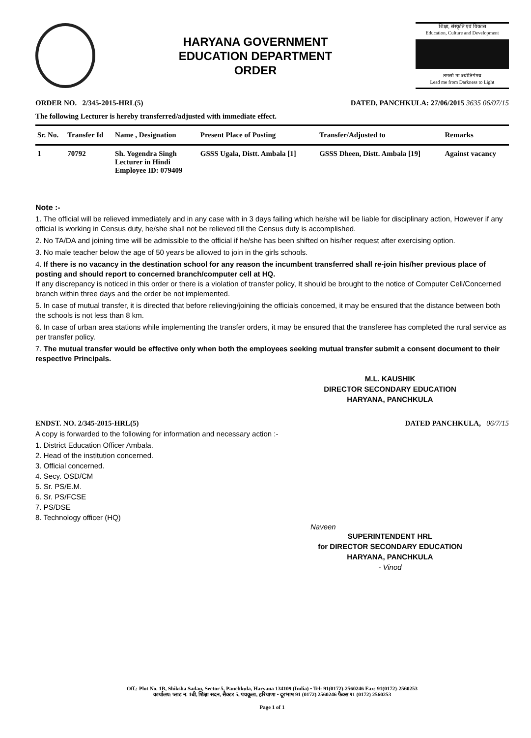HARYANA GOVERNMENT
EDUCATION DEPARTMENT
ORDER
शिक्षा, संस्कृति एवं विकास
Education, Culture and Development
तमसो मा ज्योतिर्गमय
Lead me from Darkness to Light
ORDER NO. 2/345-2015-HRL(5) DATED, PANCHKULA: 27/06/2015 3635 06/07/15
The following Lecturer is hereby transferred/adjusted with immediate effect.
| Sr. No. | Transfer Id | Name , Designation | Present Place of Posting | Transfer/Adjusted to | Remarks |
| --- | --- | --- | --- | --- | --- |
| 1 | 70792 | Sh. Yogendra Singh Lecturer in Hindi Employee ID: 079409 | GSSS Ugala, Distt. Ambala [1] | GSSS Dheen, Distt. Ambala [19] | Against vacancy |
Note :-
1. The official will be relieved immediately and in any case with in 3 days failing which he/she will be liable for disciplinary action, However if any official is working in Census duty, he/she shall not be relieved till the Census duty is accomplished.
2. No TA/DA and joining time will be admissible to the official if he/she has been shifted on his/her request after exercising option.
3. No male teacher below the age of 50 years be allowed to join in the girls schools.
4. If there is no vacancy in the destination school for any reason the incumbent transferred shall re-join his/her previous place of posting and should report to concerned branch/computer cell at HQ.
If any discrepancy is noticed in this order or there is a violation of transfer policy, It should be brought to the notice of Computer Cell/Concerned branch within three days and the order be not implemented.
5. In case of mutual transfer, it is directed that before relieving/joining the officials concerned, it may be ensured that the distance between both the schools is not less than 8 km.
6. In case of urban area stations while implementing the transfer orders, it may be ensured that the transferee has completed the rural service as per transfer policy.
7. The mutual transfer would be effective only when both the employees seeking mutual transfer submit a consent document to their respective Principals.
M.L. KAUSHIK
DIRECTOR SECONDARY EDUCATION
HARYANA, PANCHKULA
ENDST. NO. 2/345-2015-HRL(5) DATED PANCHKULA, 06/7/15
A copy is forwarded to the following for information and necessary action :-
1. District Education Officer Ambala.
2. Head of the institution concerned.
3. Official concerned.
4. Secy. OSD/CM
5. Sr. PS/E.M.
6. Sr. PS/FCSE
7. PS/DSE
8. Technology officer (HQ)
Naveen
SUPERINTENDENT HRL
for DIRECTOR SECONDARY EDUCATION
HARYANA, PANCHKULA
- Vinod
Off.: Plot No. 1B, Shiksha Sadan, Sector 5, Panchkula, Haryana 134109 (India) • Tel: 91(0172)-2560246 Fax: 91(0172)-2560253
कार्यालय: प्लाट न. 1बी, शिक्षा सदन, सैक्टर 5, पंचकूला, हरियाणा • दूरभाष 91 (0172) 2560246 फैक्स 91 (0172) 2560253
Page 1 of 1